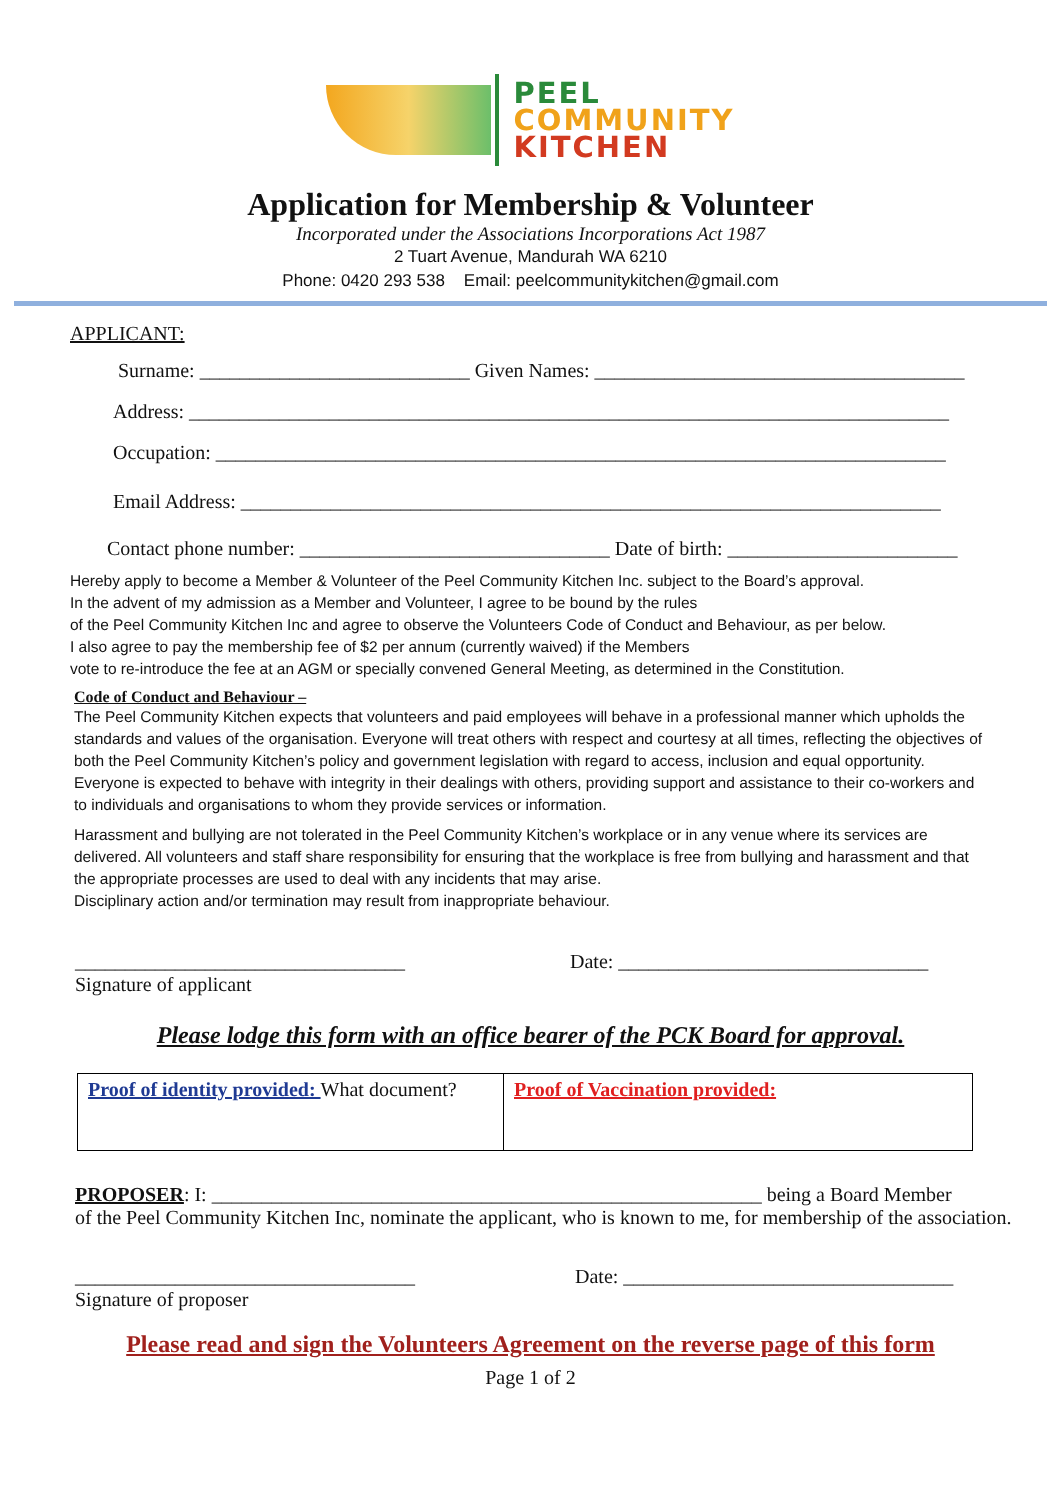PEEL
COMMUNITY
KITCHEN
Application for Membership & Volunteer
Incorporated under the Associations Incorporations Act 1987
2 Tuart Avenue, Mandurah WA 6210
Phone: 0420 293 538 Email: peelcommunitykitchen@gmail.com
APPLICANT:
Surname: ___________________________ Given Names: _____________________________________
Address: ____________________________________________________________________________
Occupation: _________________________________________________________________________
Email Address: ______________________________________________________________________
Contact phone number: _______________________________ Date of birth: _______________________
Hereby apply to become a Member & Volunteer of the Peel Community Kitchen Inc. subject to the Board’s approval.
In the advent of my admission as a Member and Volunteer, I agree to be bound by the rules
of the Peel Community Kitchen Inc and agree to observe the Volunteers Code of Conduct and Behaviour, as per below.
I also agree to pay the membership fee of $2 per annum (currently waived) if the Members
vote to re-introduce the fee at an AGM or specially convened General Meeting, as determined in the Constitution.
Code of Conduct and Behaviour –
The Peel Community Kitchen expects that volunteers and paid employees will behave in a professional manner which upholds the standards and values of the organisation. Everyone will treat others with respect and courtesy at all times, reflecting the objectives of both the Peel Community Kitchen’s policy and government legislation with regard to access, inclusion and equal opportunity. Everyone is expected to behave with integrity in their dealings with others, providing support and assistance to their co-workers and to individuals and organisations to whom they provide services or information.
Harassment and bullying are not tolerated in the Peel Community Kitchen’s workplace or in any venue where its services are delivered. All volunteers and staff share responsibility for ensuring that the workplace is free from bullying and harassment and that the appropriate processes are used to deal with any incidents that may arise.
Disciplinary action and/or termination may result from inappropriate behaviour.
_________________________________ Date: _______________________________
Signature of applicant
Please lodge this form with an office bearer of the PCK Board for approval.
| Proof of identity provided: What document? | Proof of Vaccination provided: |
PROPOSER: I: _______________________________________________________ being a Board Member
of the Peel Community Kitchen Inc, nominate the applicant, who is known to me, for membership of the association.
__________________________________ Date: _________________________________
Signature of proposer
Please read and sign the Volunteers Agreement on the reverse page of this form
Page 1 of 2